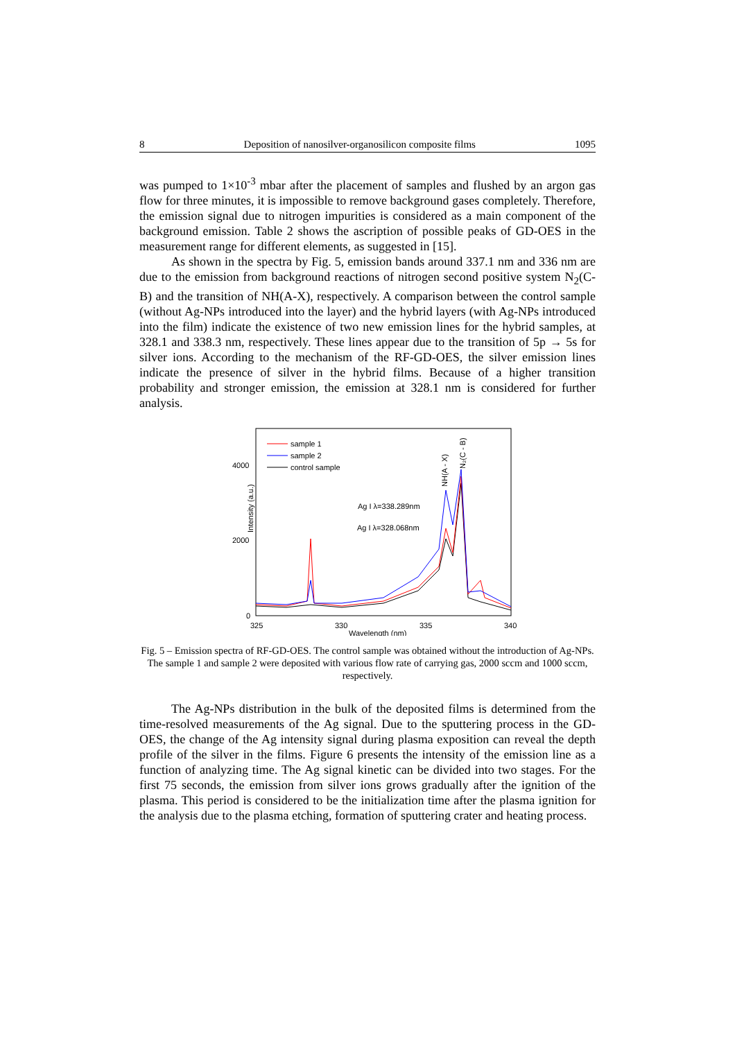8 Deposition of nanosilver-organosilicon composite films 1095
was pumped to 1×10<sup>-3</sup> mbar after the placement of samples and flushed by an argon gas flow for three minutes, it is impossible to remove background gases completely. Therefore, the emission signal due to nitrogen impurities is considered as a main component of the background emission. Table 2 shows the ascription of possible peaks of GD-OES in the measurement range for different elements, as suggested in [15].
As shown in the spectra by Fig. 5, emission bands around 337.1 nm and 336 nm are due to the emission from background reactions of nitrogen second positive system N<sub>2</sub>(C-B) and the transition of NH(A-X), respectively. A comparison between the control sample (without Ag-NPs introduced into the layer) and the hybrid layers (with Ag-NPs introduced into the film) indicate the existence of two new emission lines for the hybrid samples, at 328.1 and 338.3 nm, respectively. These lines appear due to the transition of 5p → 5s for silver ions. According to the mechanism of the RF-GD-OES, the silver emission lines indicate the presence of silver in the hybrid films. Because of a higher transition probability and stronger emission, the emission at 328.1 nm is considered for further analysis.
Intensity (a.u.)
4000
2000
0
325
330
335
340
Wavelength (nm)
sample 1
sample 2
control sample
Ag I λ=338.289nm
Ag I λ=328.068nm
NH(A - X)
N₂(C - B)
Fig. 5 – Emission spectra of RF-GD-OES. The control sample was obtained without the introduction of Ag-NPs. The sample 1 and sample 2 were deposited with various flow rate of carrying gas, 2000 sccm and 1000 sccm, respectively.
The Ag-NPs distribution in the bulk of the deposited films is determined from the time-resolved measurements of the Ag signal. Due to the sputtering process in the GD-OES, the change of the Ag intensity signal during plasma exposition can reveal the depth profile of the silver in the films. Figure 6 presents the intensity of the emission line as a function of analyzing time. The Ag signal kinetic can be divided into two stages. For the first 75 seconds, the emission from silver ions grows gradually after the ignition of the plasma. This period is considered to be the initialization time after the plasma ignition for the analysis due to the plasma etching, formation of sputtering crater and heating process.